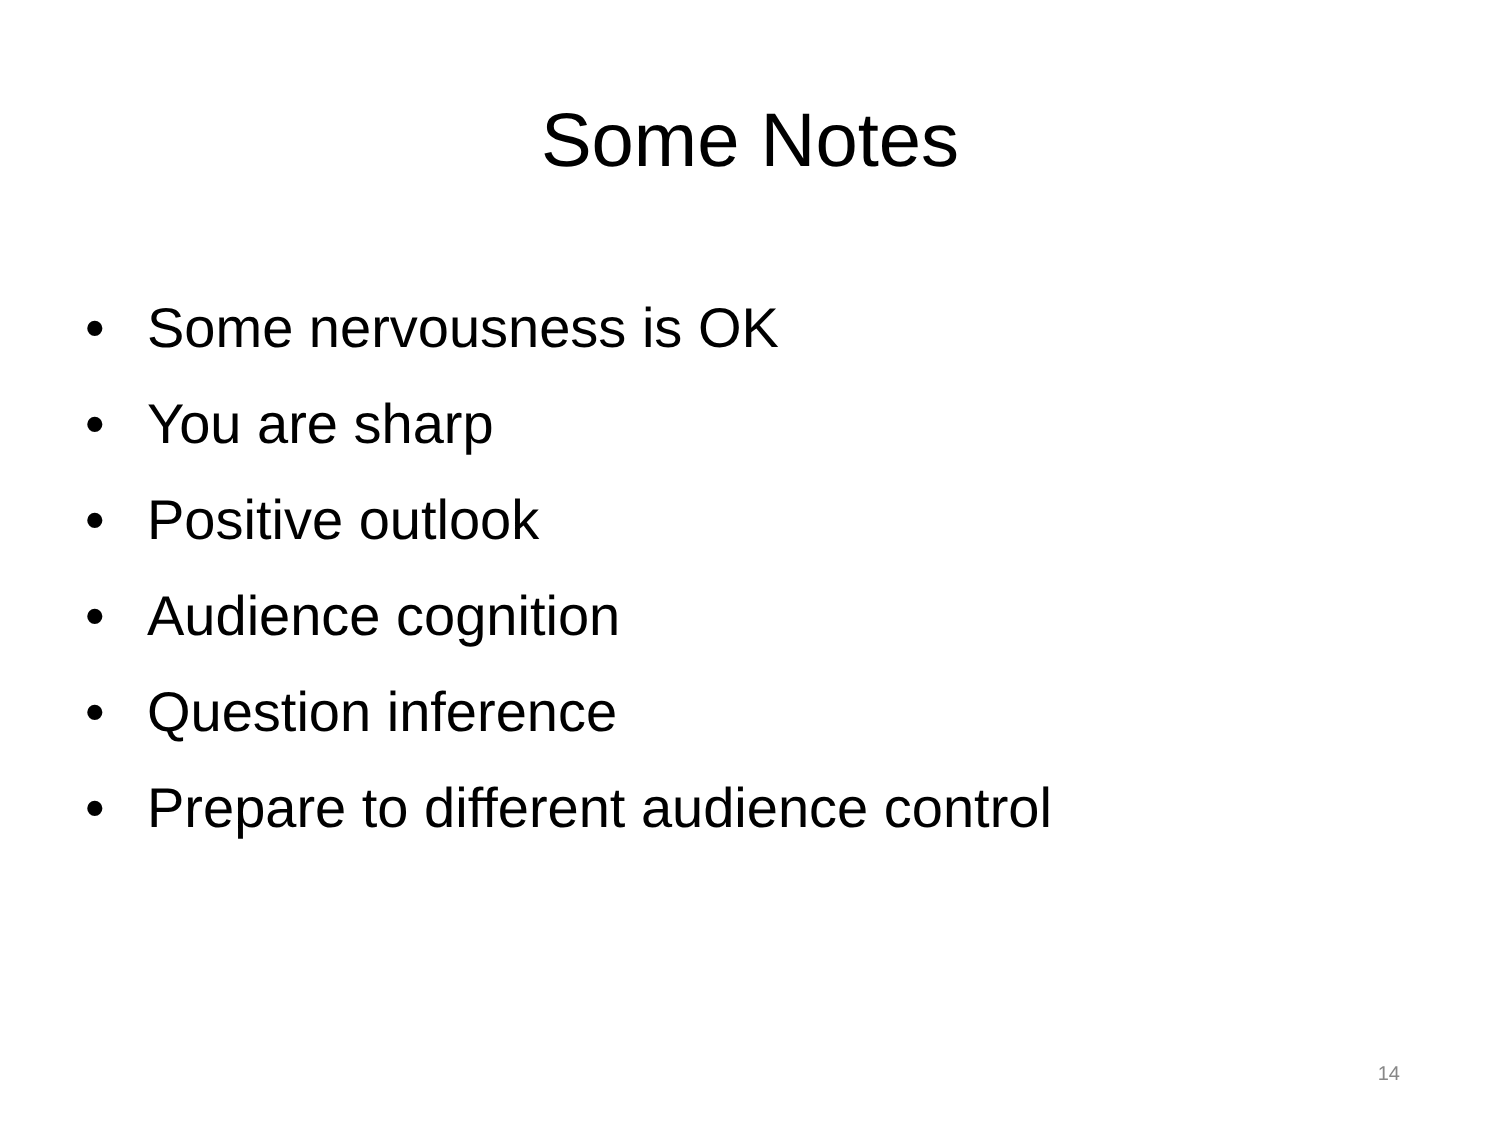Some Notes
• Some nervousness is OK
• You are sharp
• Positive outlook
• Audience cognition
• Question inference
• Prepare to different audience control
14